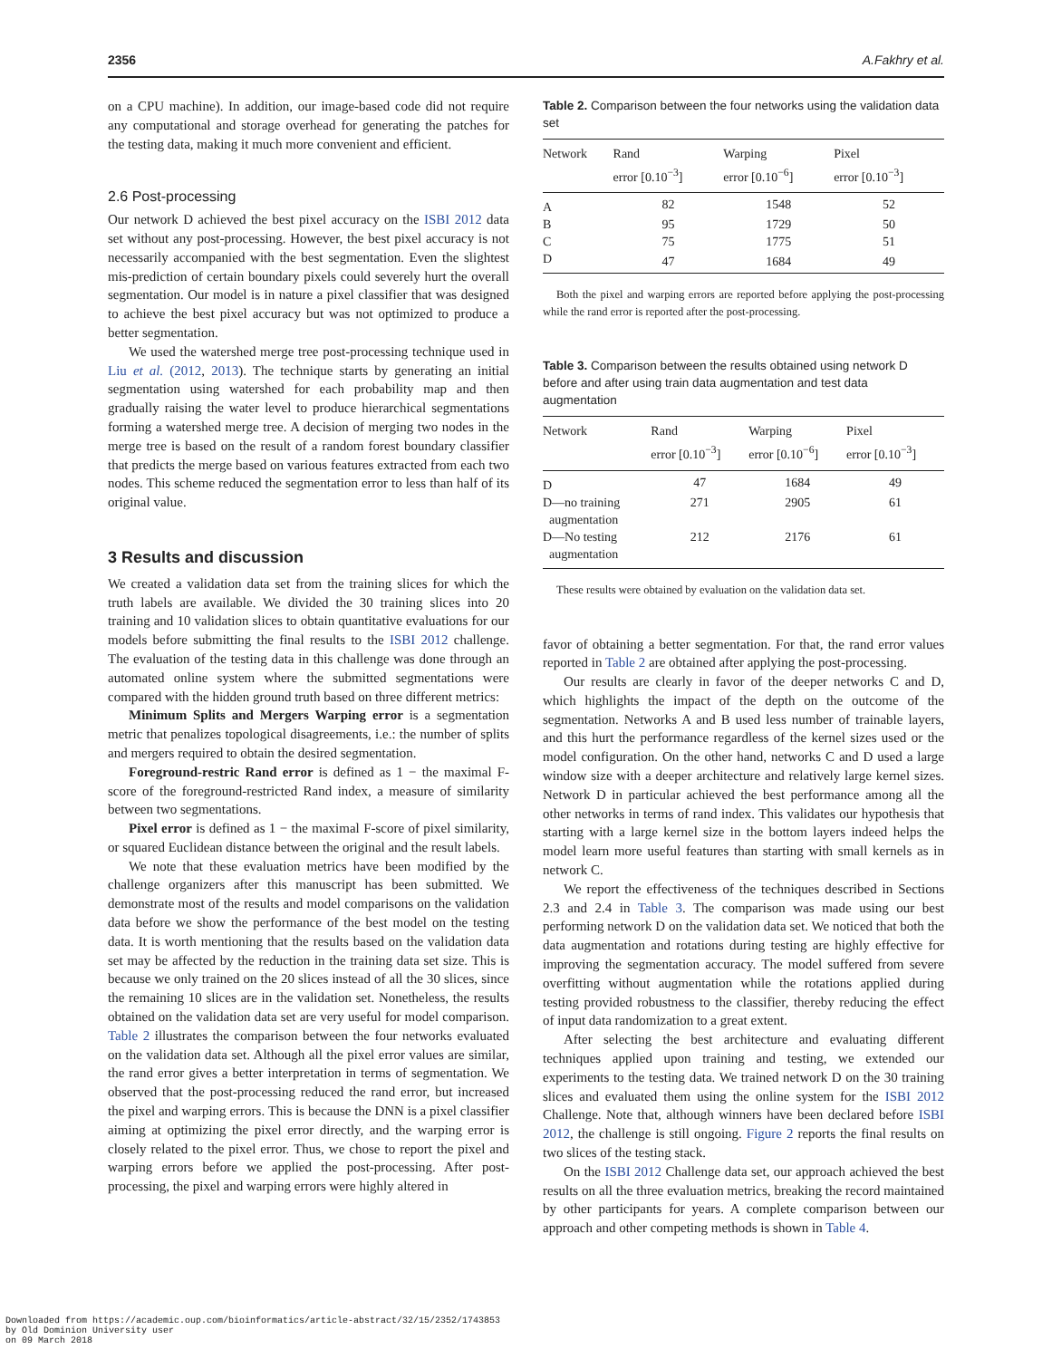2356 A.Fakhry et al.
on a CPU machine). In addition, our image-based code did not require any computational and storage overhead for generating the patches for the testing data, making it much more convenient and efficient.
2.6 Post-processing
Our network D achieved the best pixel accuracy on the ISBI 2012 data set without any post-processing. However, the best pixel accuracy is not necessarily accompanied with the best segmentation. Even the slightest mis-prediction of certain boundary pixels could severely hurt the overall segmentation. Our model is in nature a pixel classifier that was designed to achieve the best pixel accuracy but was not optimized to produce a better segmentation.
We used the watershed merge tree post-processing technique used in Liu et al. (2012, 2013). The technique starts by generating an initial segmentation using watershed for each probability map and then gradually raising the water level to produce hierarchical segmentations forming a watershed merge tree. A decision of merging two nodes in the merge tree is based on the result of a random forest boundary classifier that predicts the merge based on various features extracted from each two nodes. This scheme reduced the segmentation error to less than half of its original value.
3 Results and discussion
We created a validation data set from the training slices for which the truth labels are available. We divided the 30 training slices into 20 training and 10 validation slices to obtain quantitative evaluations for our models before submitting the final results to the ISBI 2012 challenge. The evaluation of the testing data in this challenge was done through an automated online system where the submitted segmentations were compared with the hidden ground truth based on three different metrics:
Minimum Splits and Mergers Warping error is a segmentation metric that penalizes topological disagreements, i.e.: the number of splits and mergers required to obtain the desired segmentation.
Foreground-restric Rand error is defined as 1 − the maximal F-score of the foreground-restricted Rand index, a measure of similarity between two segmentations.
Pixel error is defined as 1 − the maximal F-score of pixel similarity, or squared Euclidean distance between the original and the result labels.
We note that these evaluation metrics have been modified by the challenge organizers after this manuscript has been submitted. We demonstrate most of the results and model comparisons on the validation data before we show the performance of the best model on the testing data. It is worth mentioning that the results based on the validation data set may be affected by the reduction in the training data set size. This is because we only trained on the 20 slices instead of all the 30 slices, since the remaining 10 slices are in the validation set. Nonetheless, the results obtained on the validation data set are very useful for model comparison. Table 2 illustrates the comparison between the four networks evaluated on the validation data set. Although all the pixel error values are similar, the rand error gives a better interpretation in terms of segmentation. We observed that the post-processing reduced the rand error, but increased the pixel and warping errors. This is because the DNN is a pixel classifier aiming at optimizing the pixel error directly, and the warping error is closely related to the pixel error. Thus, we chose to report the pixel and warping errors before we applied the post-processing. After post-processing, the pixel and warping errors were highly altered in
Table 2. Comparison between the four networks using the validation data set
| Network | Rand error [0.10<sup>−3</sup>] | Warping error [0.10<sup>−6</sup>] | Pixel error [0.10<sup>−3</sup>] |
| --- | --- | --- | --- |
| A | 82 | 1548 | 52 |
| B | 95 | 1729 | 50 |
| C | 75 | 1775 | 51 |
| D | 47 | 1684 | 49 |
Both the pixel and warping errors are reported before applying the post-processing while the rand error is reported after the post-processing.
Table 3. Comparison between the results obtained using network D before and after using train data augmentation and test data augmentation
| Network | Rand error [0.10<sup>−3</sup>] | Warping error [0.10<sup>−6</sup>] | Pixel error [0.10<sup>−3</sup>] |
| --- | --- | --- | --- |
| D | 47 | 1684 | 49 |
| D—no training augmentation | 271 | 2905 | 61 |
| D—No testing augmentation | 212 | 2176 | 61 |
These results were obtained by evaluation on the validation data set.
favor of obtaining a better segmentation. For that, the rand error values reported in Table 2 are obtained after applying the post-processing.
Our results are clearly in favor of the deeper networks C and D, which highlights the impact of the depth on the outcome of the segmentation. Networks A and B used less number of trainable layers, and this hurt the performance regardless of the kernel sizes used or the model configuration. On the other hand, networks C and D used a large window size with a deeper architecture and relatively large kernel sizes. Network D in particular achieved the best performance among all the other networks in terms of rand index. This validates our hypothesis that starting with a large kernel size in the bottom layers indeed helps the model learn more useful features than starting with small kernels as in network C.
We report the effectiveness of the techniques described in Sections 2.3 and 2.4 in Table 3. The comparison was made using our best performing network D on the validation data set. We noticed that both the data augmentation and rotations during testing are highly effective for improving the segmentation accuracy. The model suffered from severe overfitting without augmentation while the rotations applied during testing provided robustness to the classifier, thereby reducing the effect of input data randomization to a great extent.
After selecting the best architecture and evaluating different techniques applied upon training and testing, we extended our experiments to the testing data. We trained network D on the 30 training slices and evaluated them using the online system for the ISBI 2012 Challenge. Note that, although winners have been declared before ISBI 2012, the challenge is still ongoing. Figure 2 reports the final results on two slices of the testing stack.
On the ISBI 2012 Challenge data set, our approach achieved the best results on all the three evaluation metrics, breaking the record maintained by other participants for years. A complete comparison between our approach and other competing methods is shown in Table 4.
Downloaded from https://academic.oup.com/bioinformatics/article-abstract/32/15/2352/1743853
by Old Dominion University user
on 09 March 2018